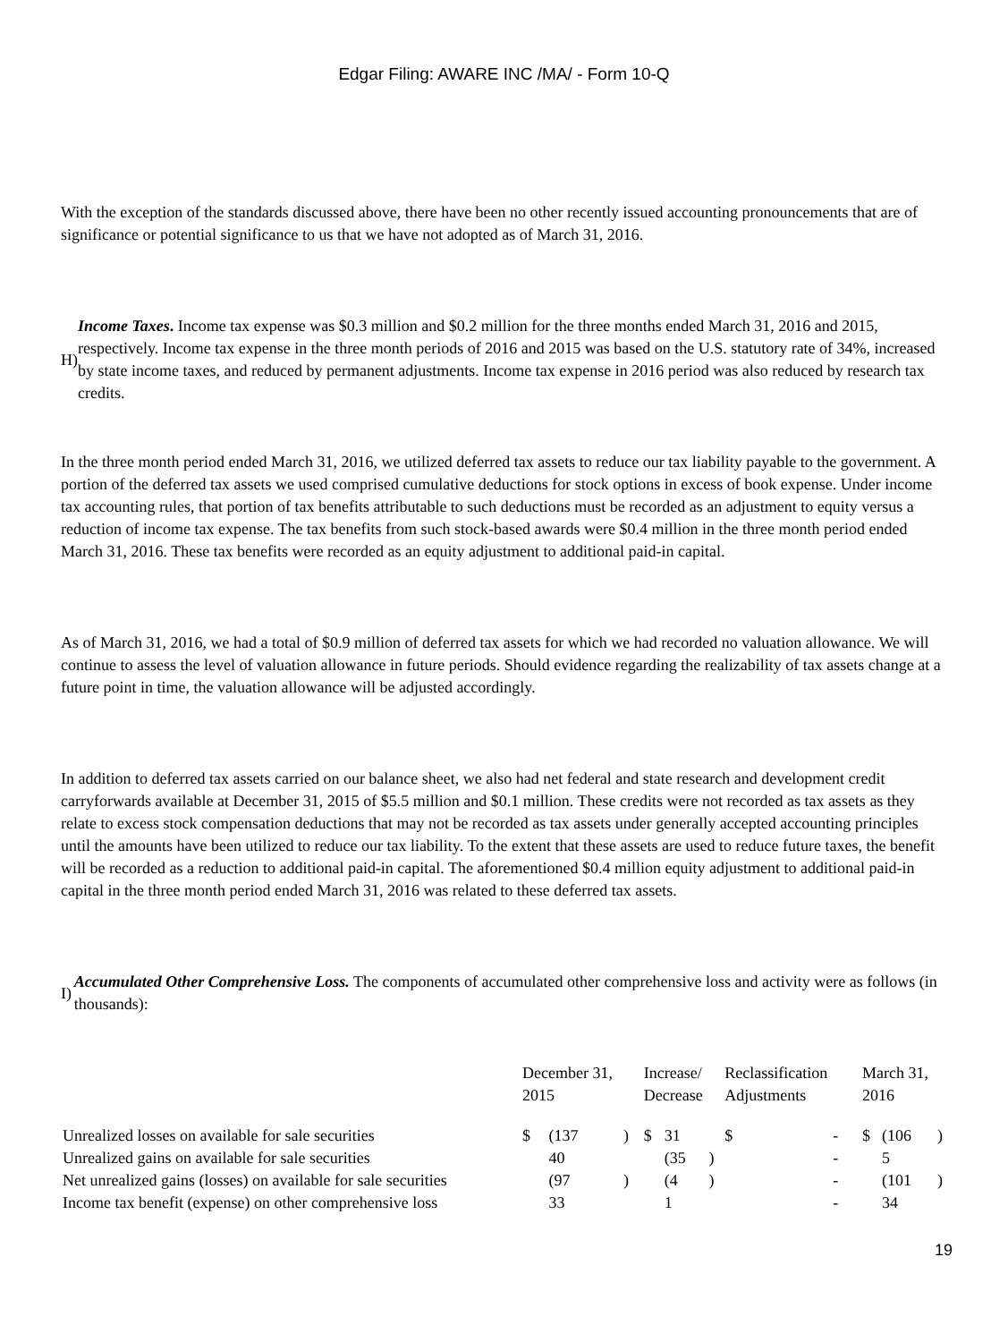Edgar Filing: AWARE INC /MA/ - Form 10-Q
With the exception of the standards discussed above, there have been no other recently issued accounting pronouncements that are of significance or potential significance to us that we have not adopted as of March 31, 2016.
H)
Income Taxes. Income tax expense was $0.3 million and $0.2 million for the three months ended March 31, 2016 and 2015, respectively. Income tax expense in the three month periods of 2016 and 2015 was based on the U.S. statutory rate of 34%, increased by state income taxes, and reduced by permanent adjustments. Income tax expense in 2016 period was also reduced by research tax credits.
In the three month period ended March 31, 2016, we utilized deferred tax assets to reduce our tax liability payable to the government. A portion of the deferred tax assets we used comprised cumulative deductions for stock options in excess of book expense. Under income tax accounting rules, that portion of tax benefits attributable to such deductions must be recorded as an adjustment to equity versus a reduction of income tax expense. The tax benefits from such stock-based awards were $0.4 million in the three month period ended March 31, 2016. These tax benefits were recorded as an equity adjustment to additional paid-in capital.
As of March 31, 2016, we had a total of $0.9 million of deferred tax assets for which we had recorded no valuation allowance. We will continue to assess the level of valuation allowance in future periods. Should evidence regarding the realizability of tax assets change at a future point in time, the valuation allowance will be adjusted accordingly.
In addition to deferred tax assets carried on our balance sheet, we also had net federal and state research and development credit carryforwards available at December 31, 2015 of $5.5 million and $0.1 million. These credits were not recorded as tax assets as they relate to excess stock compensation deductions that may not be recorded as tax assets under generally accepted accounting principles until the amounts have been utilized to reduce our tax liability. To the extent that these assets are used to reduce future taxes, the benefit will be recorded as a reduction to additional paid-in capital. The aforementioned $0.4 million equity adjustment to additional paid-in capital in the three month period ended March 31, 2016 was related to these deferred tax assets.
I)
Accumulated Other Comprehensive Loss. The components of accumulated other comprehensive loss and activity were as follows (in thousands):
| | December 31, 2015 | | | Increase/ Decrease | | | Reclassification Adjustments | | | March 31, 2016 | | |
| Unrealized losses on available for sale securities | $ | (137 | ) | $ | 31 | | $ | - | | $ | (106 | ) |
| Unrealized gains on available for sale securities | | 40 | | | (35 | ) | | - | | | 5 | |
| Net unrealized gains (losses) on available for sale securities | | (97 | ) | | (4 | ) | | - | | | (101 | ) |
| Income tax benefit (expense) on other comprehensive loss | | 33 | | | 1 | | | - | | | 34 | |
19